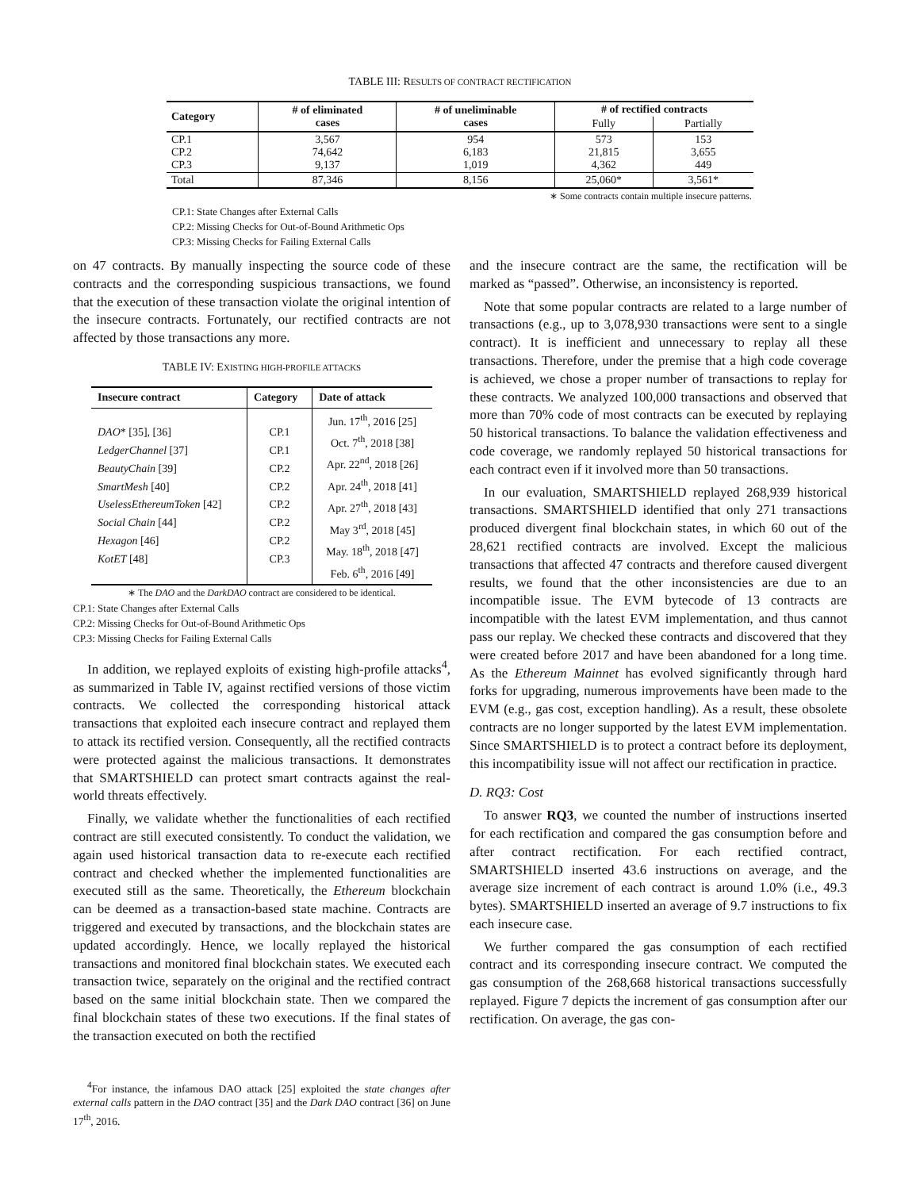TABLE III: RESULTS OF CONTRACT RECTIFICATION
| Category | # of eliminated cases | # of uneliminable cases | # of rectified contracts | |
| --- | --- | --- | --- | --- |
| | | | Fully | Partially |
| CP.1 CP.2 CP.3 | 3,567 74,642 9,137 | 954 6,183 1,019 | 573 21,815 4,362 | 153 3,655 449 |
| Total | 87,346 | 8,156 | 25,060* | 3,561* |
∗ Some contracts contain multiple insecure patterns.
CP.1: State Changes after External Calls
CP.2: Missing Checks for Out-of-Bound Arithmetic Ops
CP.3: Missing Checks for Failing External Calls
on 47 contracts. By manually inspecting the source code of these contracts and the corresponding suspicious transactions, we found that the execution of these transaction violate the original intention of the insecure contracts. Fortunately, our rectified contracts are not affected by those transactions any more.
TABLE IV: EXISTING HIGH-PROFILE ATTACKS
| Insecure contract | Category | Date of attack |
| --- | --- | --- |
| DAO * [35], [36] LedgerChannel [37] BeautyChain [39] SmartMesh [40] UselessEthereumToken [42] Social Chain [44] Hexagon [46] KotET [48] | CP.1 CP.1 CP.2 CP.2 CP.2 CP.2 CP.2 CP.3 | Jun. 17<sup>th</sup>, 2016 [25] Oct. 7<sup>th</sup>, 2018 [38] Apr. 22<sup>nd</sup>, 2018 [26] Apr. 24<sup>th</sup>, 2018 [41] Apr. 27<sup>th</sup>, 2018 [43] May 3<sup>rd</sup>, 2018 [45] May. 18<sup>th</sup>, 2018 [47] Feb. 6<sup>th</sup>, 2016 [49] |
∗ The DAO and the DarkDAO contract are considered to be identical.
CP.1: State Changes after External Calls
CP.2: Missing Checks for Out-of-Bound Arithmetic Ops
CP.3: Missing Checks for Failing External Calls
In addition, we replayed exploits of existing high-profile attacks<sup>4</sup>, as summarized in Table IV, against rectified versions of those victim contracts. We collected the corresponding historical attack transactions that exploited each insecure contract and replayed them to attack its rectified version. Consequently, all the rectified contracts were protected against the malicious transactions. It demonstrates that SMARTSHIELD can protect smart contracts against the real-world threats effectively.
Finally, we validate whether the functionalities of each rectified contract are still executed consistently. To conduct the validation, we again used historical transaction data to re-execute each rectified contract and checked whether the implemented functionalities are executed still as the same. Theoretically, the Ethereum blockchain can be deemed as a transaction-based state machine. Contracts are triggered and executed by transactions, and the blockchain states are updated accordingly. Hence, we locally replayed the historical transactions and monitored final blockchain states. We executed each transaction twice, separately on the original and the rectified contract based on the same initial blockchain state. Then we compared the final blockchain states of these two executions. If the final states of the transaction executed on both the rectified
<sup>4</sup> For instance, the infamous DAO attack [25] exploited the state changes after external calls pattern in the DAO contract [35] and the Dark DAO contract [36] on June 17<sup>th</sup>, 2016.
and the insecure contract are the same, the rectification will be marked as “passed”. Otherwise, an inconsistency is reported.
Note that some popular contracts are related to a large number of transactions (e.g., up to 3,078,930 transactions were sent to a single contract). It is inefficient and unnecessary to replay all these transactions. Therefore, under the premise that a high code coverage is achieved, we chose a proper number of transactions to replay for these contracts. We analyzed 100,000 transactions and observed that more than 70% code of most contracts can be executed by replaying 50 historical transactions. To balance the validation effectiveness and code coverage, we randomly replayed 50 historical transactions for each contract even if it involved more than 50 transactions.
In our evaluation, SMARTSHIELD replayed 268,939 historical transactions. SMARTSHIELD identified that only 271 transactions produced divergent final blockchain states, in which 60 out of the 28,621 rectified contracts are involved. Except the malicious transactions that affected 47 contracts and therefore caused divergent results, we found that the other inconsistencies are due to an incompatible issue. The EVM bytecode of 13 contracts are incompatible with the latest EVM implementation, and thus cannot pass our replay. We checked these contracts and discovered that they were created before 2017 and have been abandoned for a long time. As the Ethereum Mainnet has evolved significantly through hard forks for upgrading, numerous improvements have been made to the EVM (e.g., gas cost, exception handling). As a result, these obsolete contracts are no longer supported by the latest EVM implementation. Since SMARTSHIELD is to protect a contract before its deployment, this incompatibility issue will not affect our rectification in practice.
D. RQ3: Cost
To answer RQ3, we counted the number of instructions inserted for each rectification and compared the gas consumption before and after contract rectification. For each rectified contract, SMARTSHIELD inserted 43.6 instructions on average, and the average size increment of each contract is around 1.0% (i.e., 49.3 bytes). SMARTSHIELD inserted an average of 9.7 instructions to fix each insecure case.
We further compared the gas consumption of each rectified contract and its corresponding insecure contract. We computed the gas consumption of the 268,668 historical transactions successfully replayed. Figure 7 depicts the increment of gas consumption after our rectification. On average, the gas con-